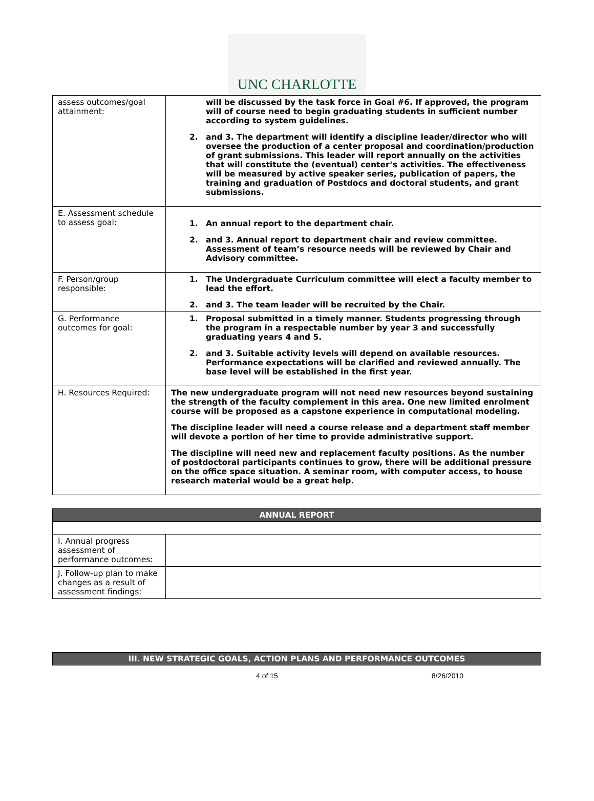UNC CHARLOTTE
| assess outcomes/goal attainment: | will be discussed by the task force in Goal #6. If approved, the program will of course need to begin graduating students in sufficient number according to system guidelines. 2. and 3. The department will identify a discipline leader/director who will oversee the production of a center proposal and coordination/production of grant submissions. This leader will report annually on the activities that will constitute the (eventual) center’s activities. The effectiveness will be measured by active speaker series, publication of papers, the training and graduation of Postdocs and doctoral students, and grant submissions. |
| E. Assessment schedule to assess goal: | 1. An annual report to the department chair. 2. and 3. Annual report to department chair and review committee. Assessment of team’s resource needs will be reviewed by Chair and Advisory committee. |
| F. Person/group responsible: | 1. The Undergraduate Curriculum committee will elect a faculty member to lead the effort. 2. and 3. The team leader will be recruited by the Chair. |
| G. Performance outcomes for goal: | 1. Proposal submitted in a timely manner. Students progressing through the program in a respectable number by year 3 and successfully graduating years 4 and 5. 2. and 3. Suitable activity levels will depend on available resources. Performance expectations will be clarified and reviewed annually. The base level will be established in the first year. |
| H. Resources Required: | The new undergraduate program will not need new resources beyond sustaining the strength of the faculty complement in this area. One new limited enrolment course will be proposed as a capstone experience in computational modeling. The discipline leader will need a course release and a department staff member will devote a portion of her time to provide administrative support. The discipline will need new and replacement faculty positions. As the number of postdoctoral participants continues to grow, there will be additional pressure on the office space situation. A seminar room, with computer access, to house research material would be a great help. |
| ANNUAL REPORT | |
| I. Annual progress assessment of performance outcomes: | |
| J. Follow-up plan to make changes as a result of assessment findings: | |
| III. NEW STRATEGIC GOALS, ACTION PLANS AND PERFORMANCE OUTCOMES |
4 of 15 8/26/2010